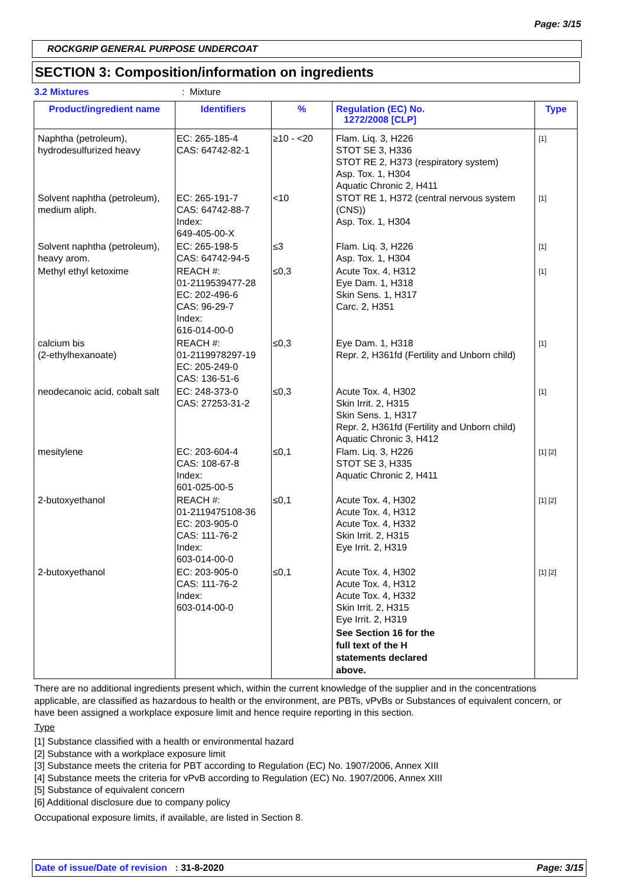Page: 3/15
ROCKGRIP GENERAL PURPOSE UNDERCOAT
SECTION 3: Composition/information on ingredients
3.2 Mixtures: Mixture
| Product/ingredient name | Identifiers | % | Regulation (EC) No. 1272/2008 [CLP] | Type |
| --- | --- | --- | --- | --- |
| Naphtha (petroleum), hydrodesulfurized heavy | EC: 265-185-4 CAS: 64742-82-1 | ≥10 - <20 | Flam. Liq. 3, H226 STOT SE 3, H336 STOT RE 2, H373 (respiratory system) Asp. Tox. 1, H304 Aquatic Chronic 2, H411 | [1] |
| Solvent naphtha (petroleum), medium aliph. | EC: 265-191-7 CAS: 64742-88-7 Index: 649-405-00-X | <10 | STOT RE 1, H372 (central nervous system (CNS)) Asp. Tox. 1, H304 | [1] |
| Solvent naphtha (petroleum), heavy arom. | EC: 265-198-5 CAS: 64742-94-5 | ≤3 | Flam. Liq. 3, H226 Asp. Tox. 1, H304 | [1] |
| Methyl ethyl ketoxime | REACH #: 01-2119539477-28 EC: 202-496-6 CAS: 96-29-7 Index: 616-014-00-0 | ≤0,3 | Acute Tox. 4, H312 Eye Dam. 1, H318 Skin Sens. 1, H317 Carc. 2, H351 | [1] |
| calcium bis (2-ethylhexanoate) | REACH #: 01-2119978297-19 EC: 205-249-0 CAS: 136-51-6 | ≤0,3 | Eye Dam. 1, H318 Repr. 2, H361fd (Fertility and Unborn child) | [1] |
| neodecanoic acid, cobalt salt | EC: 248-373-0 CAS: 27253-31-2 | ≤0,3 | Acute Tox. 4, H302 Skin Irrit. 2, H315 Skin Sens. 1, H317 Repr. 2, H361fd (Fertility and Unborn child) Aquatic Chronic 3, H412 | [1] |
| mesitylene | EC: 203-604-4 CAS: 108-67-8 Index: 601-025-00-5 | ≤0,1 | Flam. Liq. 3, H226 STOT SE 3, H335 Aquatic Chronic 2, H411 | [1] [2] |
| 2-butoxyethanol | REACH #: 01-2119475108-36 EC: 203-905-0 CAS: 111-76-2 Index: 603-014-00-0 | ≤0,1 | Acute Tox. 4, H302 Acute Tox. 4, H312 Acute Tox. 4, H332 Skin Irrit. 2, H315 Eye Irrit. 2, H319 | [1] [2] |
| 2-butoxyethanol | EC: 203-905-0 CAS: 111-76-2 Index: 603-014-00-0 | ≤0,1 | Acute Tox. 4, H302 Acute Tox. 4, H312 Acute Tox. 4, H332 Skin Irrit. 2, H315 Eye Irrit. 2, H319 See Section 16 for the full text of the H statements declared above. | [1] [2] |
There are no additional ingredients present which, within the current knowledge of the supplier and in the concentrations applicable, are classified as hazardous to health or the environment, are PBTs, vPvBs or Substances of equivalent concern, or have been assigned a workplace exposure limit and hence require reporting in this section.
Type
[1] Substance classified with a health or environmental hazard
[2] Substance with a workplace exposure limit
[3] Substance meets the criteria for PBT according to Regulation (EC) No. 1907/2006, Annex XIII
[4] Substance meets the criteria for vPvB according to Regulation (EC) No. 1907/2006, Annex XIII
[5] Substance of equivalent concern
[6] Additional disclosure due to company policy
Occupational exposure limits, if available, are listed in Section 8.
Date of issue/Date of revision : 31-8-2020 Page: 3/15